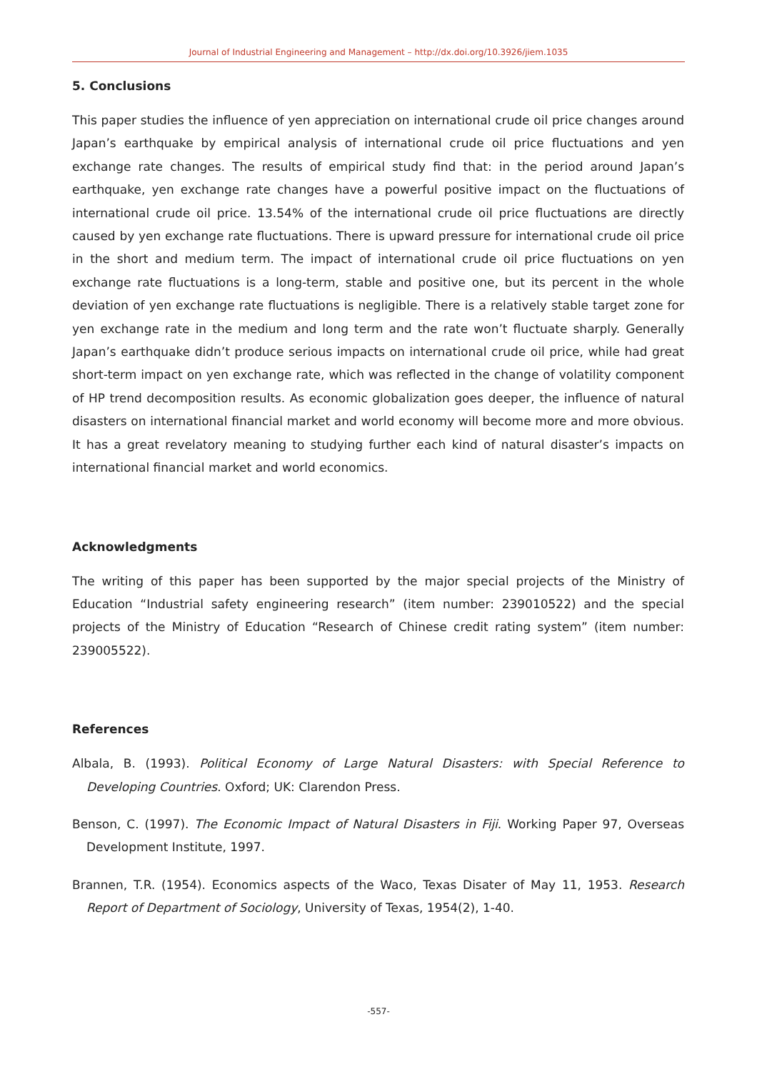Journal of Industrial Engineering and Management – http://dx.doi.org/10.3926/jiem.1035
5. Conclusions
This paper studies the influence of yen appreciation on international crude oil price changes around Japan’s earthquake by empirical analysis of international crude oil price fluctuations and yen exchange rate changes. The results of empirical study find that: in the period around Japan’s earthquake, yen exchange rate changes have a powerful positive impact on the fluctuations of international crude oil price. 13.54% of the international crude oil price fluctuations are directly caused by yen exchange rate fluctuations. There is upward pressure for international crude oil price in the short and medium term. The impact of international crude oil price fluctuations on yen exchange rate fluctuations is a long-term, stable and positive one, but its percent in the whole deviation of yen exchange rate fluctuations is negligible. There is a relatively stable target zone for yen exchange rate in the medium and long term and the rate won’t fluctuate sharply. Generally Japan’s earthquake didn’t produce serious impacts on international crude oil price, while had great short-term impact on yen exchange rate, which was reflected in the change of volatility component of HP trend decomposition results. As economic globalization goes deeper, the influence of natural disasters on international financial market and world economy will become more and more obvious. It has a great revelatory meaning to studying further each kind of natural disaster’s impacts on international financial market and world economics.
Acknowledgments
The writing of this paper has been supported by the major special projects of the Ministry of Education “Industrial safety engineering research” (item number: 239010522) and the special projects of the Ministry of Education “Research of Chinese credit rating system” (item number: 239005522).
References
Albala, B. (1993). Political Economy of Large Natural Disasters: with Special Reference to Developing Countries. Oxford; UK: Clarendon Press.
Benson, C. (1997). The Economic Impact of Natural Disasters in Fiji. Working Paper 97, Overseas Development Institute, 1997.
Brannen, T.R. (1954). Economics aspects of the Waco, Texas Disater of May 11, 1953. Research Report of Department of Sociology, University of Texas, 1954(2), 1-40.
-557-